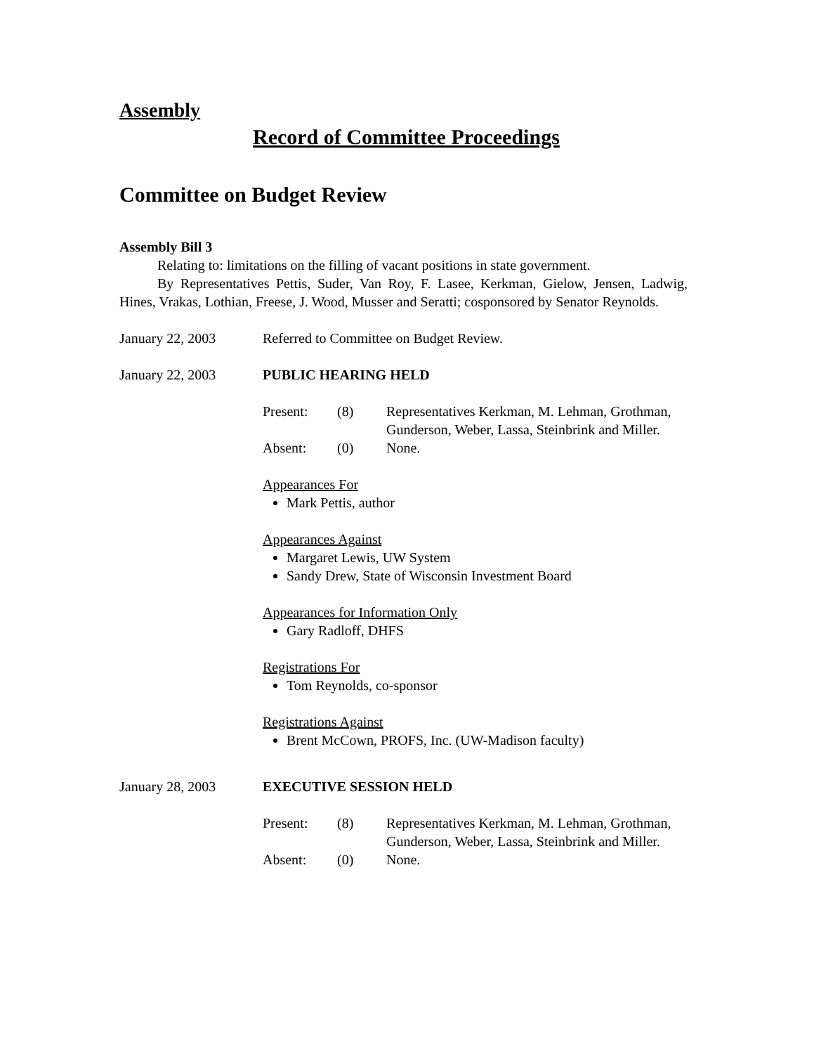Assembly
Record of Committee Proceedings
Committee on Budget Review
Assembly Bill 3
Relating to: limitations on the filling of vacant positions in state government.
By Representatives Pettis, Suder, Van Roy, F. Lasee, Kerkman, Gielow, Jensen, Ladwig, Hines, Vrakas, Lothian, Freese, J. Wood, Musser and Seratti; cosponsored by Senator Reynolds.
January 22, 2003 Referred to Committee on Budget Review.
January 22, 2003 PUBLIC HEARING HELD
Present:
(8)
Representatives Kerkman, M. Lehman, Grothman, Gunderson, Weber, Lassa, Steinbrink and Miller.
Absent:
(0)
None.
Appearances For
Mark Pettis, author
Appearances Against
Margaret Lewis, UW System
Sandy Drew, State of Wisconsin Investment Board
Appearances for Information Only
Gary Radloff, DHFS
Registrations For
Tom Reynolds, co-sponsor
Registrations Against
Brent McCown, PROFS, Inc. (UW-Madison faculty)
January 28, 2003 EXECUTIVE SESSION HELD
Present:
(8)
Representatives Kerkman, M. Lehman, Grothman, Gunderson, Weber, Lassa, Steinbrink and Miller.
Absent:
(0)
None.